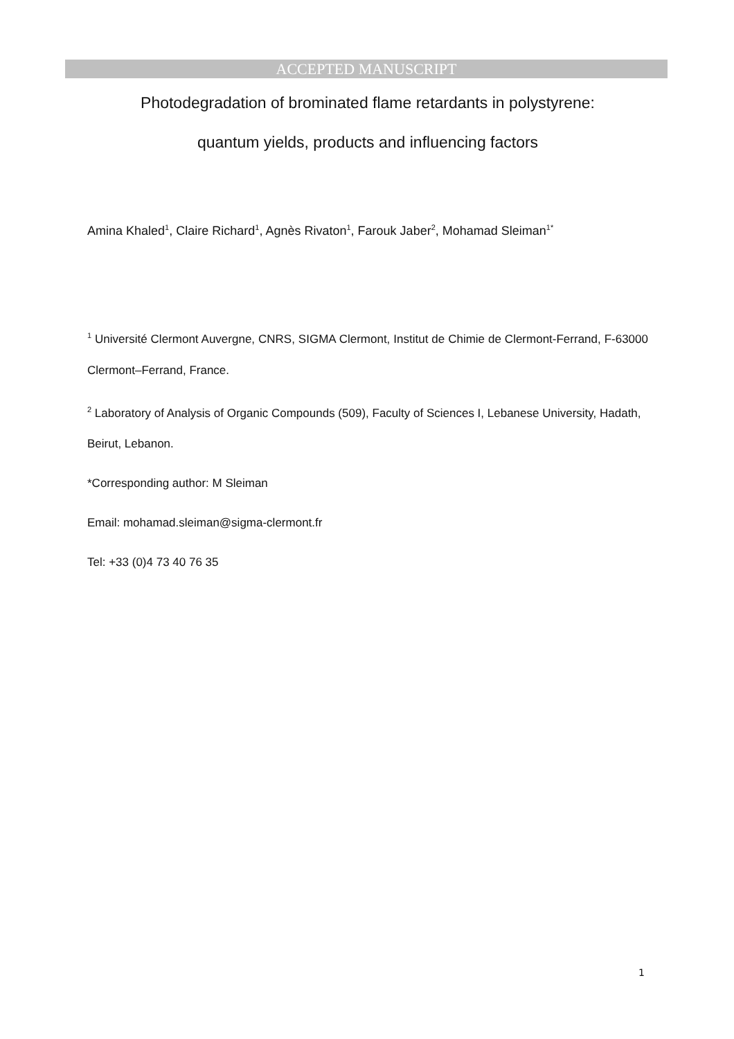ACCEPTED MANUSCRIPT
Photodegradation of brominated flame retardants in polystyrene:
quantum yields, products and influencing factors
Amina Khaled<sup>1</sup>, Claire Richard<sup>1</sup>, Agnès Rivaton<sup>1</sup>, Farouk Jaber<sup>2</sup>, Mohamad Sleiman<sup>1*</sup>
<sup>1</sup> Université Clermont Auvergne, CNRS, SIGMA Clermont, Institut de Chimie de Clermont-Ferrand, F-63000 Clermont–Ferrand, France.
<sup>2</sup> Laboratory of Analysis of Organic Compounds (509), Faculty of Sciences I, Lebanese University, Hadath, Beirut, Lebanon.
*Corresponding author: M Sleiman
Email: mohamad.sleiman@sigma-clermont.fr
Tel: +33 (0)4 73 40 76 35
1